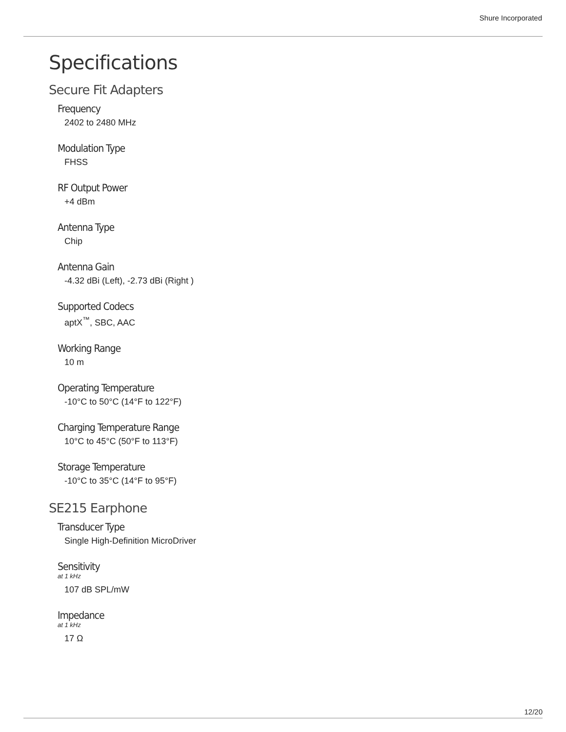Shure Incorporated
Specifications
Secure Fit Adapters
Frequency
2402 to 2480 MHz
Modulation Type
FHSS
RF Output Power
+4 dBm
Antenna Type
Chip
Antenna Gain
-4.32 dBi (Left), -2.73 dBi (Right )
Supported Codecs
aptX<sup>™</sup>, SBC, AAC
Working Range
10 m
Operating Temperature
-10°C to 50°C (14°F to 122°F)
Charging Temperature Range
10°C to 45°C (50°F to 113°F)
Storage Temperature
-10°C to 35°C (14°F to 95°F)
SE215 Earphone
Transducer Type
Single High-Definition MicroDriver
Sensitivity
at 1 kHz
107 dB SPL/mW
Impedance
at 1 kHz
17 Ω
12/20